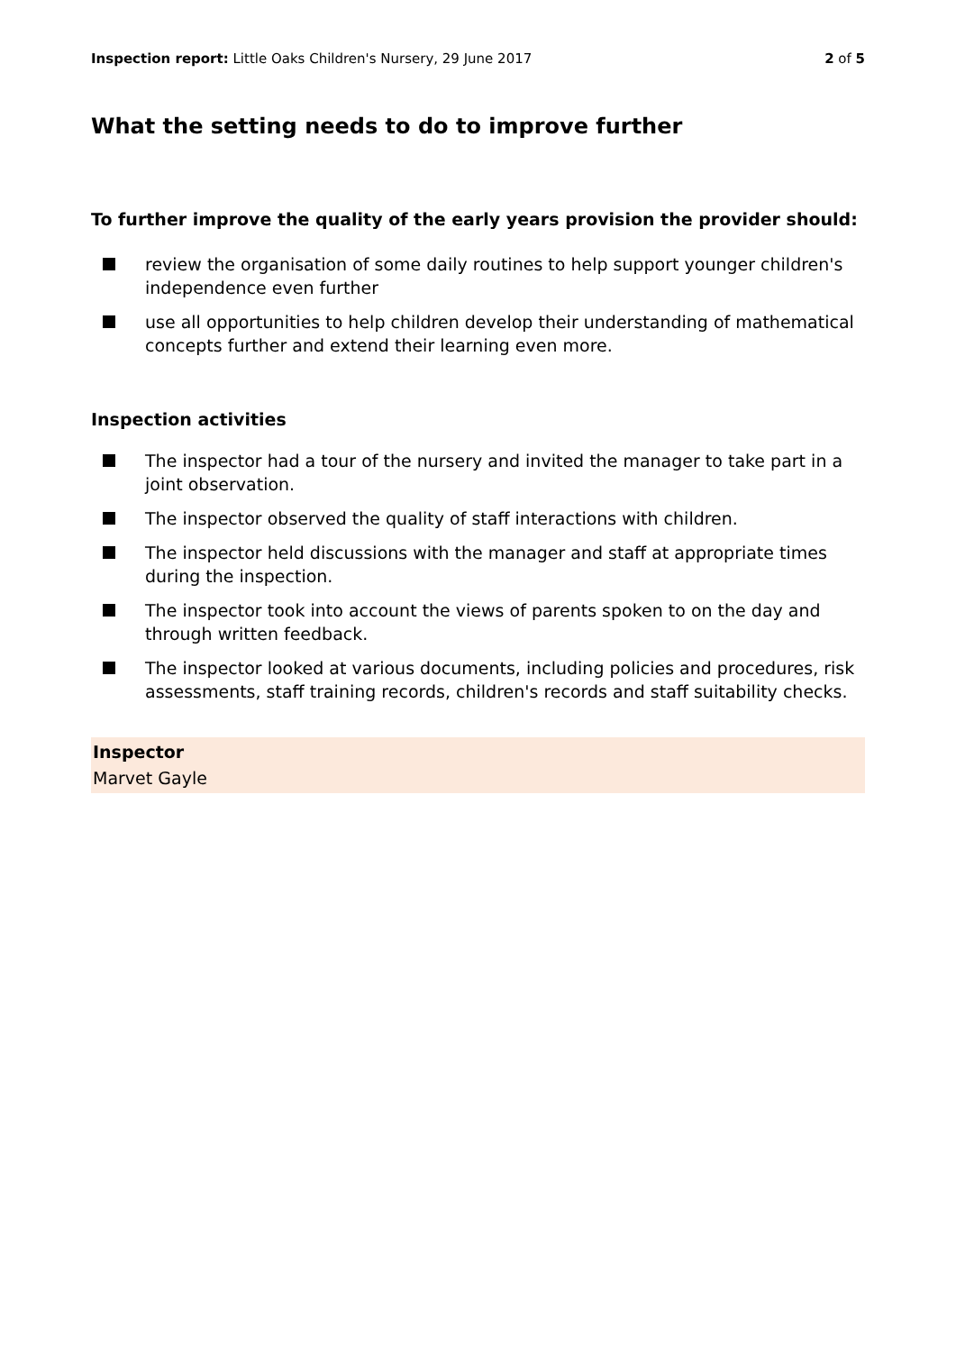Inspection report: Little Oaks Children's Nursery, 29 June 2017
2 of 5
What the setting needs to do to improve further
To further improve the quality of the early years provision the provider should:
review the organisation of some daily routines to help support younger children's independence even further
use all opportunities to help children develop their understanding of mathematical concepts further and extend their learning even more.
Inspection activities
The inspector had a tour of the nursery and invited the manager to take part in a joint observation.
The inspector observed the quality of staff interactions with children.
The inspector held discussions with the manager and staff at appropriate times during the inspection.
The inspector took into account the views of parents spoken to on the day and through written feedback.
The inspector looked at various documents, including policies and procedures, risk assessments, staff training records, children's records and staff suitability checks.
Inspector
Marvet Gayle